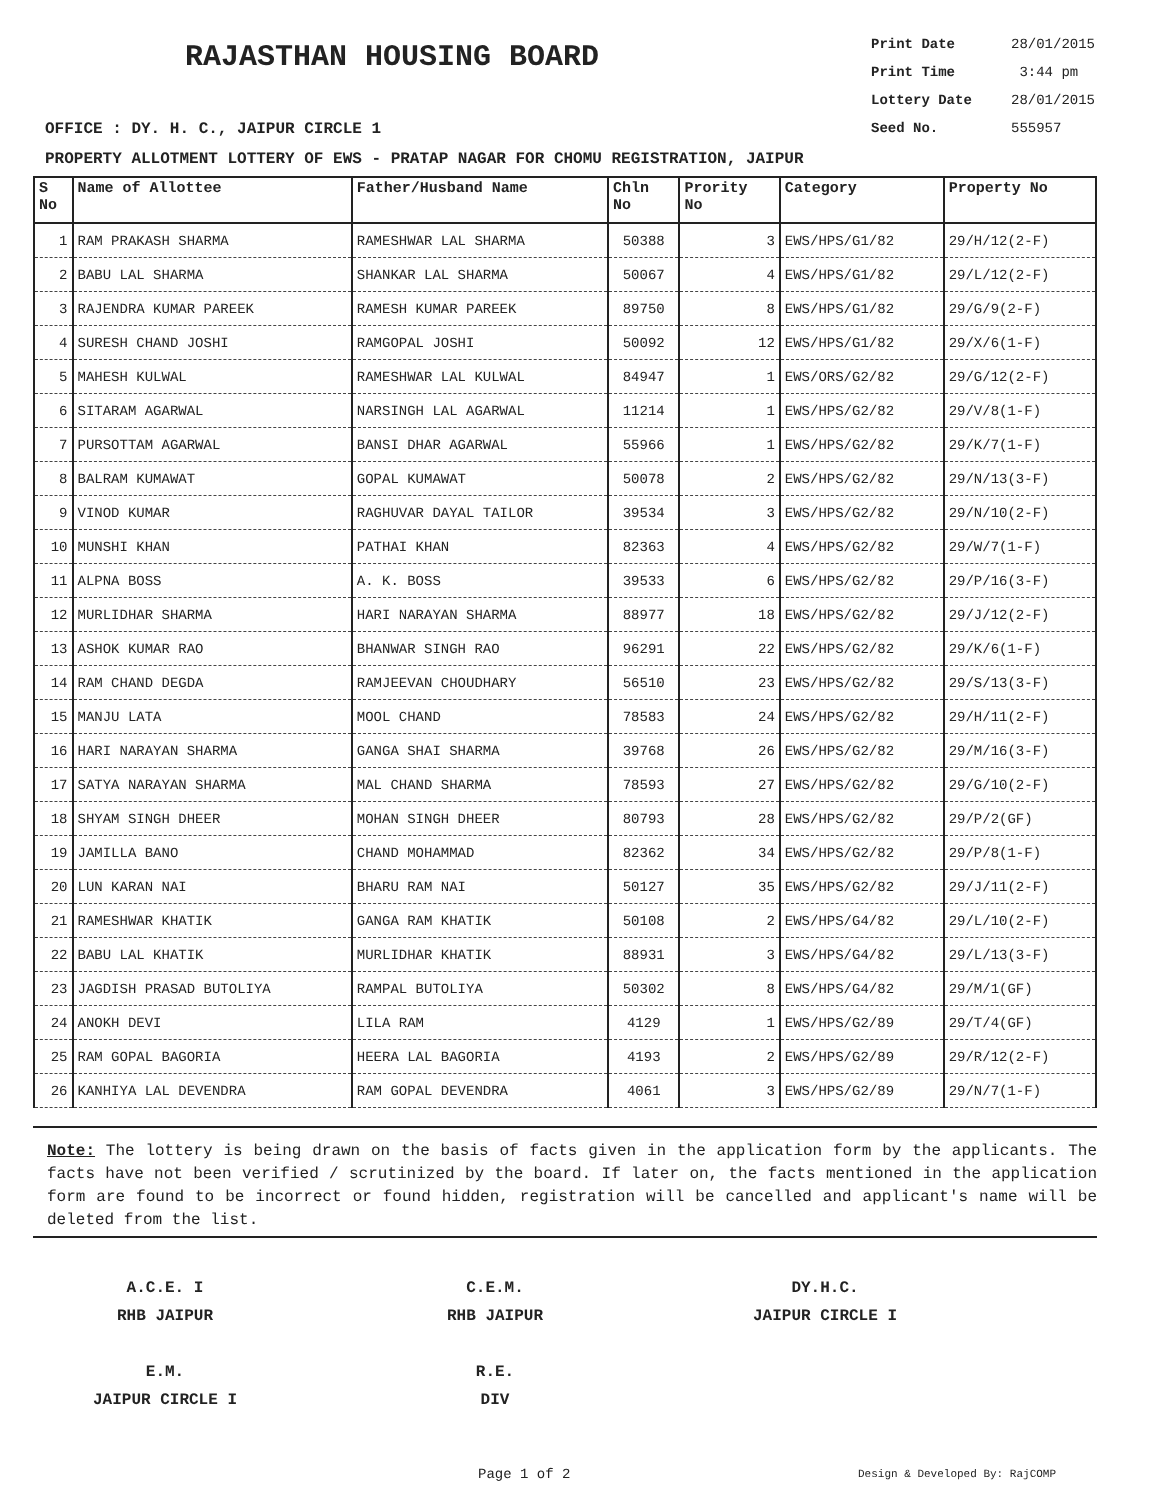RAJASTHAN HOUSING BOARD
Print Date 28/01/2015
Print Time 3:44 pm
Lottery Date 28/01/2015
Seed No. 555957
OFFICE : DY. H. C., JAIPUR CIRCLE 1
PROPERTY ALLOTMENT LOTTERY OF EWS - PRATAP NAGAR FOR CHOMU REGISTRATION, JAIPUR
| S No | Name of Allottee | Father/Husband Name | Chln No | Prority No | Category | Property No |
| --- | --- | --- | --- | --- | --- | --- |
| 1 | RAM PRAKASH SHARMA | RAMESHWAR LAL SHARMA | 50388 | 3 | EWS/HPS/G1/82 | 29/H/12(2-F) |
| 2 | BABU LAL SHARMA | SHANKAR LAL SHARMA | 50067 | 4 | EWS/HPS/G1/82 | 29/L/12(2-F) |
| 3 | RAJENDRA KUMAR PAREEK | RAMESH KUMAR PAREEK | 89750 | 8 | EWS/HPS/G1/82 | 29/G/9(2-F) |
| 4 | SURESH CHAND JOSHI | RAMGOPAL JOSHI | 50092 | 12 | EWS/HPS/G1/82 | 29/X/6(1-F) |
| 5 | MAHESH KULWAL | RAMESHWAR LAL KULWAL | 84947 | 1 | EWS/ORS/G2/82 | 29/G/12(2-F) |
| 6 | SITARAM AGARWAL | NARSINGH LAL AGARWAL | 11214 | 1 | EWS/HPS/G2/82 | 29/V/8(1-F) |
| 7 | PURSOTTAM AGARWAL | BANSI DHAR AGARWAL | 55966 | 1 | EWS/HPS/G2/82 | 29/K/7(1-F) |
| 8 | BALRAM KUMAWAT | GOPAL KUMAWAT | 50078 | 2 | EWS/HPS/G2/82 | 29/N/13(3-F) |
| 9 | VINOD KUMAR | RAGHUVAR DAYAL TAILOR | 39534 | 3 | EWS/HPS/G2/82 | 29/N/10(2-F) |
| 10 | MUNSHI KHAN | PATHAI KHAN | 82363 | 4 | EWS/HPS/G2/82 | 29/W/7(1-F) |
| 11 | ALPNA BOSS | A. K. BOSS | 39533 | 6 | EWS/HPS/G2/82 | 29/P/16(3-F) |
| 12 | MURLIDHAR SHARMA | HARI NARAYAN SHARMA | 88977 | 18 | EWS/HPS/G2/82 | 29/J/12(2-F) |
| 13 | ASHOK KUMAR RAO | BHANWAR SINGH RAO | 96291 | 22 | EWS/HPS/G2/82 | 29/K/6(1-F) |
| 14 | RAM CHAND DEGDA | RAMJEEVAN CHOUDHARY | 56510 | 23 | EWS/HPS/G2/82 | 29/S/13(3-F) |
| 15 | MANJU LATA | MOOL CHAND | 78583 | 24 | EWS/HPS/G2/82 | 29/H/11(2-F) |
| 16 | HARI NARAYAN SHARMA | GANGA SHAI SHARMA | 39768 | 26 | EWS/HPS/G2/82 | 29/M/16(3-F) |
| 17 | SATYA NARAYAN SHARMA | MAL CHAND SHARMA | 78593 | 27 | EWS/HPS/G2/82 | 29/G/10(2-F) |
| 18 | SHYAM SINGH DHEER | MOHAN SINGH DHEER | 80793 | 28 | EWS/HPS/G2/82 | 29/P/2(GF) |
| 19 | JAMILLA BANO | CHAND MOHAMMAD | 82362 | 34 | EWS/HPS/G2/82 | 29/P/8(1-F) |
| 20 | LUN KARAN NAI | BHARU RAM NAI | 50127 | 35 | EWS/HPS/G2/82 | 29/J/11(2-F) |
| 21 | RAMESHWAR KHATIK | GANGA RAM KHATIK | 50108 | 2 | EWS/HPS/G4/82 | 29/L/10(2-F) |
| 22 | BABU LAL KHATIK | MURLIDHAR KHATIK | 88931 | 3 | EWS/HPS/G4/82 | 29/L/13(3-F) |
| 23 | JAGDISH PRASAD BUTOLIYA | RAMPAL BUTOLIYA | 50302 | 8 | EWS/HPS/G4/82 | 29/M/1(GF) |
| 24 | ANOKH DEVI | LILA RAM | 4129 | 1 | EWS/HPS/G2/89 | 29/T/4(GF) |
| 25 | RAM GOPAL BAGORIA | HEERA LAL BAGORIA | 4193 | 2 | EWS/HPS/G2/89 | 29/R/12(2-F) |
| 26 | KANHIYA LAL DEVENDRA | RAM GOPAL DEVENDRA | 4061 | 3 | EWS/HPS/G2/89 | 29/N/7(1-F) |
Note: The lottery is being drawn on the basis of facts given in the application form by the applicants. The facts have not been verified / scrutinized by the board. If later on, the facts mentioned in the application form are found to be incorrect or found hidden, registration will be cancelled and applicant's name will be deleted from the list.
A.C.E. I
RHB JAIPUR
C.E.M.
RHB JAIPUR
DY.H.C.
JAIPUR CIRCLE I
E.M.
JAIPUR CIRCLE I
R.E.
DIV
Page 1 of 2 Design & Developed By: RajCOMP